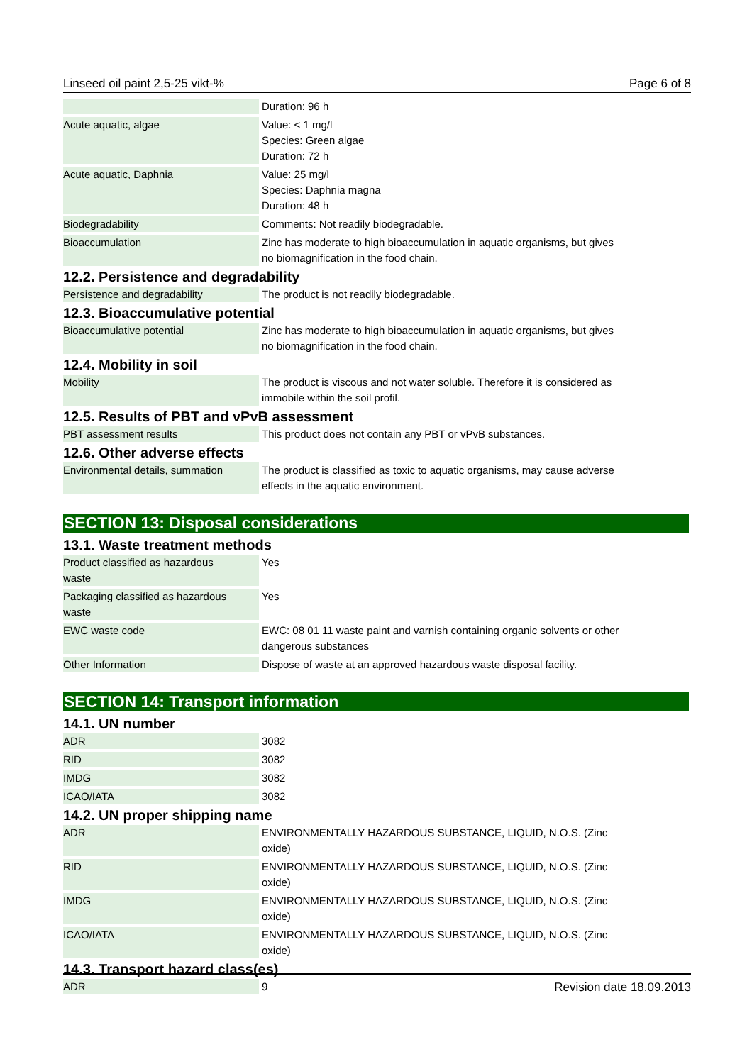Linseed oil paint 2,5-25 vikt-% Page 6 of 8
| | Duration: 96 h |
| Acute aquatic, algae | Value: < 1 mg/l Species: Green algae Duration: 72 h |
| Acute aquatic, Daphnia | Value: 25 mg/l Species: Daphnia magna Duration: 48 h |
| Biodegradability | Comments: Not readily biodegradable. |
| Bioaccumulation | Zinc has moderate to high bioaccumulation in aquatic organisms, but gives no biomagnification in the food chain. |
12.2. Persistence and degradability
| Persistence and degradability | The product is not readily biodegradable. |
12.3. Bioaccumulative potential
| Bioaccumulative potential | Zinc has moderate to high bioaccumulation in aquatic organisms, but gives no biomagnification in the food chain. |
12.4. Mobility in soil
| Mobility | The product is viscous and not water soluble. Therefore it is considered as immobile within the soil profil. |
12.5. Results of PBT and vPvB assessment
| PBT assessment results | This product does not contain any PBT or vPvB substances. |
12.6. Other adverse effects
| Environmental details, summation | The product is classified as toxic to aquatic organisms, may cause adverse effects in the aquatic environment. |
SECTION 13: Disposal considerations
13.1. Waste treatment methods
| Product classified as hazardous waste | Yes |
| Packaging classified as hazardous waste | Yes |
| EWC waste code | EWC: 08 01 11 waste paint and varnish containing organic solvents or other dangerous substances |
| Other Information | Dispose of waste at an approved hazardous waste disposal facility. |
SECTION 14: Transport information
14.1. UN number
| ADR | 3082 |
| RID | 3082 |
| IMDG | 3082 |
| ICAO/IATA | 3082 |
14.2. UN proper shipping name
| ADR | ENVIRONMENTALLY HAZARDOUS SUBSTANCE, LIQUID, N.O.S. (Zinc oxide) |
| RID | ENVIRONMENTALLY HAZARDOUS SUBSTANCE, LIQUID, N.O.S. (Zinc oxide) |
| IMDG | ENVIRONMENTALLY HAZARDOUS SUBSTANCE, LIQUID, N.O.S. (Zinc oxide) |
| ICAO/IATA | ENVIRONMENTALLY HAZARDOUS SUBSTANCE, LIQUID, N.O.S. (Zinc oxide) |
14.3. Transport hazard class(es)
| ADR | 9 |
Revision date 18.09.2013